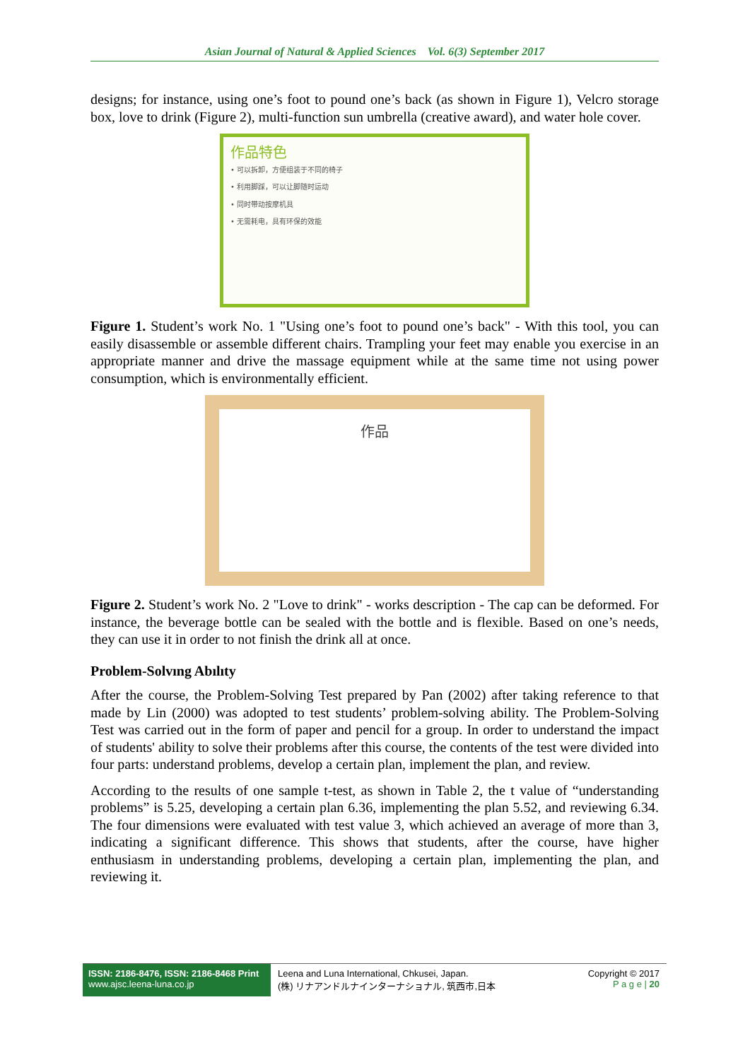Asian Journal of Natural & Applied Sciences Vol. 6(3) September 2017
designs; for instance, using one’s foot to pound one’s back (as shown in Figure 1), Velcro storage box, love to drink (Figure 2), multi-function sun umbrella (creative award), and water hole cover.
作品特色
• 可以拆卸，方便组装于不同的椅子
• 利用脚踩，可以让脚随时运动
• 同时带动按摩机具
• 无需耗电，具有环保的效能
Figure 1. Student’s work No. 1 "Using one’s foot to pound one’s back" - With this tool, you can easily disassemble or assemble different chairs. Trampling your feet may enable you exercise in an appropriate manner and drive the massage equipment while at the same time not using power consumption, which is environmentally efficient.
作品
Figure 2. Student’s work No. 2 "Love to drink" - works description - The cap can be deformed. For instance, the beverage bottle can be sealed with the bottle and is flexible. Based on one’s needs, they can use it in order to not finish the drink all at once.
Problem-Solvıng Abılıty
After the course, the Problem-Solving Test prepared by Pan (2002) after taking reference to that made by Lin (2000) was adopted to test students’ problem-solving ability. The Problem-Solving Test was carried out in the form of paper and pencil for a group. In order to understand the impact of students' ability to solve their problems after this course, the contents of the test were divided into four parts: understand problems, develop a certain plan, implement the plan, and review.
According to the results of one sample t-test, as shown in Table 2, the t value of “understanding problems” is 5.25, developing a certain plan 6.36, implementing the plan 5.52, and reviewing 6.34. The four dimensions were evaluated with test value 3, which achieved an average of more than 3, indicating a significant difference. This shows that students, after the course, have higher enthusiasm in understanding problems, developing a certain plan, implementing the plan, and reviewing it.
ISSN: 2186-8476, ISSN: 2186-8468 Print
www.ajsc.leena-luna.co.jp
Leena and Luna International, Chkusei, Japan.
(株) リナアンドルナインターナショナル, 筑西市,日本
Copyright © 2017
P a g e | 20